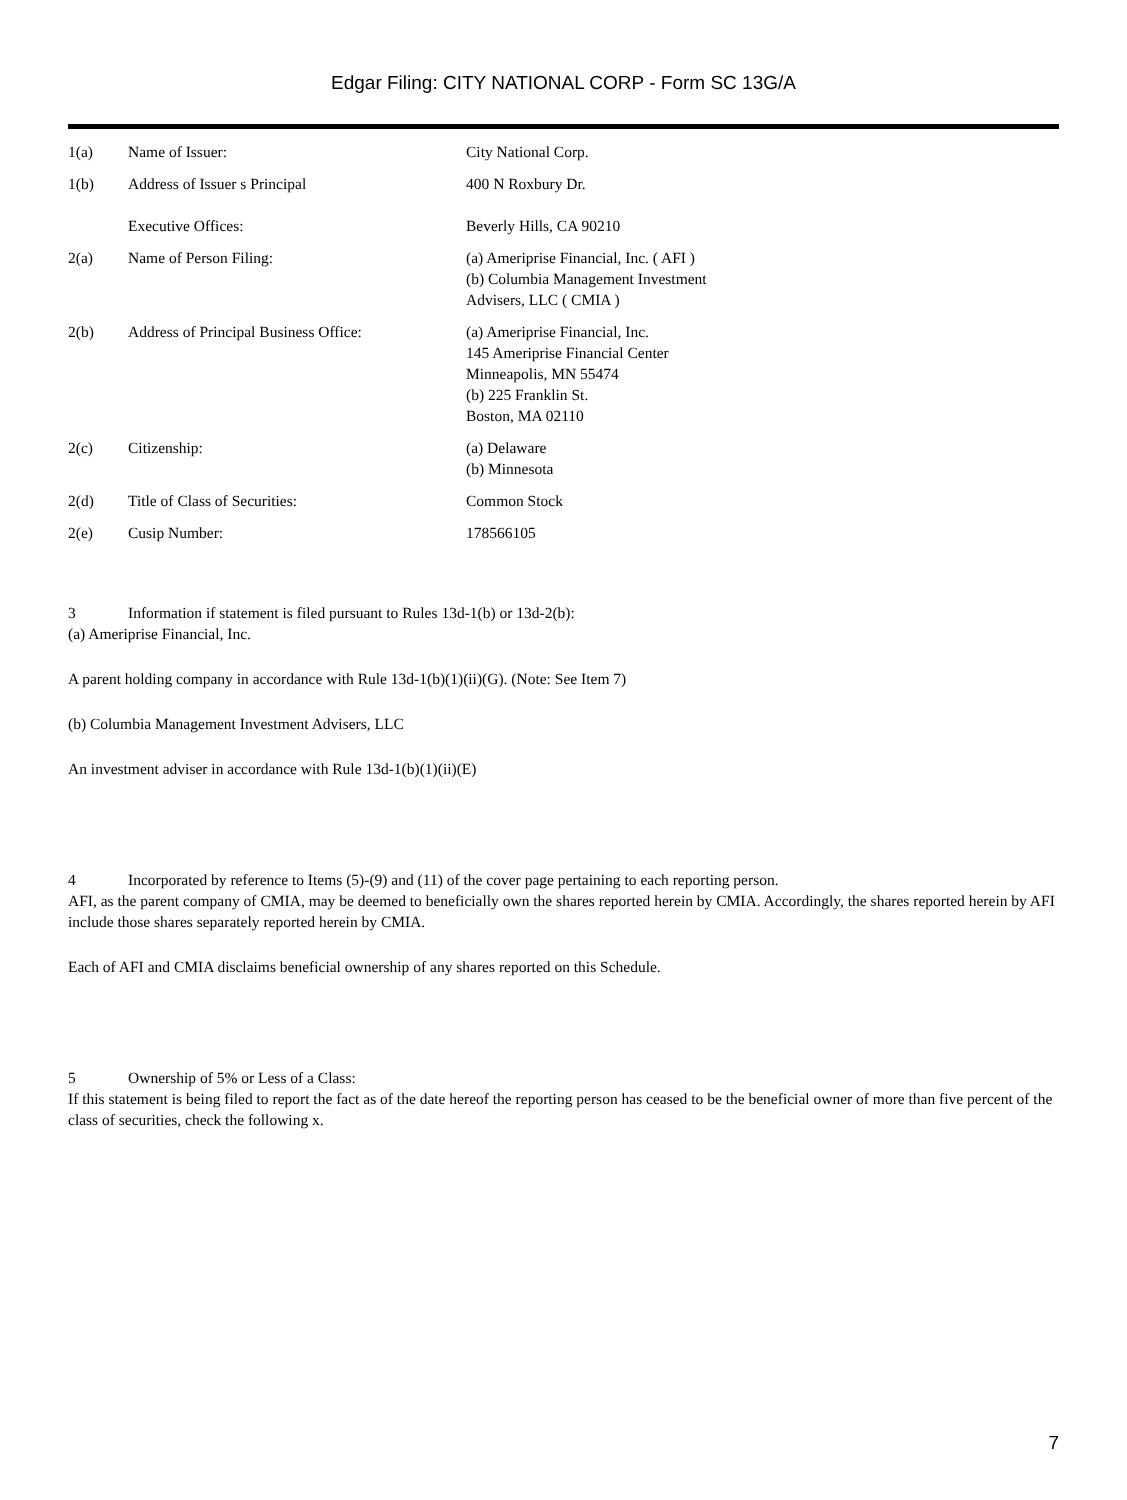Edgar Filing: CITY NATIONAL CORP - Form SC 13G/A
| 1(a) | Name of Issuer: | City National Corp. |
| 1(b) | Address of Issuer s Principal Executive Offices: | 400 N Roxbury Dr. Beverly Hills, CA 90210 |
| 2(a) | Name of Person Filing: | (a) Ameriprise Financial, Inc. ( AFI ) (b) Columbia Management Investment Advisers, LLC ( CMIA ) |
| 2(b) | Address of Principal Business Office: | (a) Ameriprise Financial, Inc. 145 Ameriprise Financial Center Minneapolis, MN 55474 (b) 225 Franklin St. Boston, MA 02110 |
| 2(c) | Citizenship: | (a) Delaware (b) Minnesota |
| 2(d) | Title of Class of Securities: | Common Stock |
| 2(e) | Cusip Number: | 178566105 |
3 Information if statement is filed pursuant to Rules 13d-1(b) or 13d-2(b):
(a) Ameriprise Financial, Inc.
A parent holding company in accordance with Rule 13d-1(b)(1)(ii)(G). (Note: See Item 7)
(b) Columbia Management Investment Advisers, LLC
An investment adviser in accordance with Rule 13d-1(b)(1)(ii)(E)
4 Incorporated by reference to Items (5)-(9) and (11) of the cover page pertaining to each reporting person.
AFI, as the parent company of CMIA, may be deemed to beneficially own the shares reported herein by CMIA. Accordingly, the shares reported herein by AFI include those shares separately reported herein by CMIA.
Each of AFI and CMIA disclaims beneficial ownership of any shares reported on this Schedule.
5 Ownership of 5% or Less of a Class:
If this statement is being filed to report the fact as of the date hereof the reporting person has ceased to be the beneficial owner of more than five percent of the class of securities, check the following x.
7